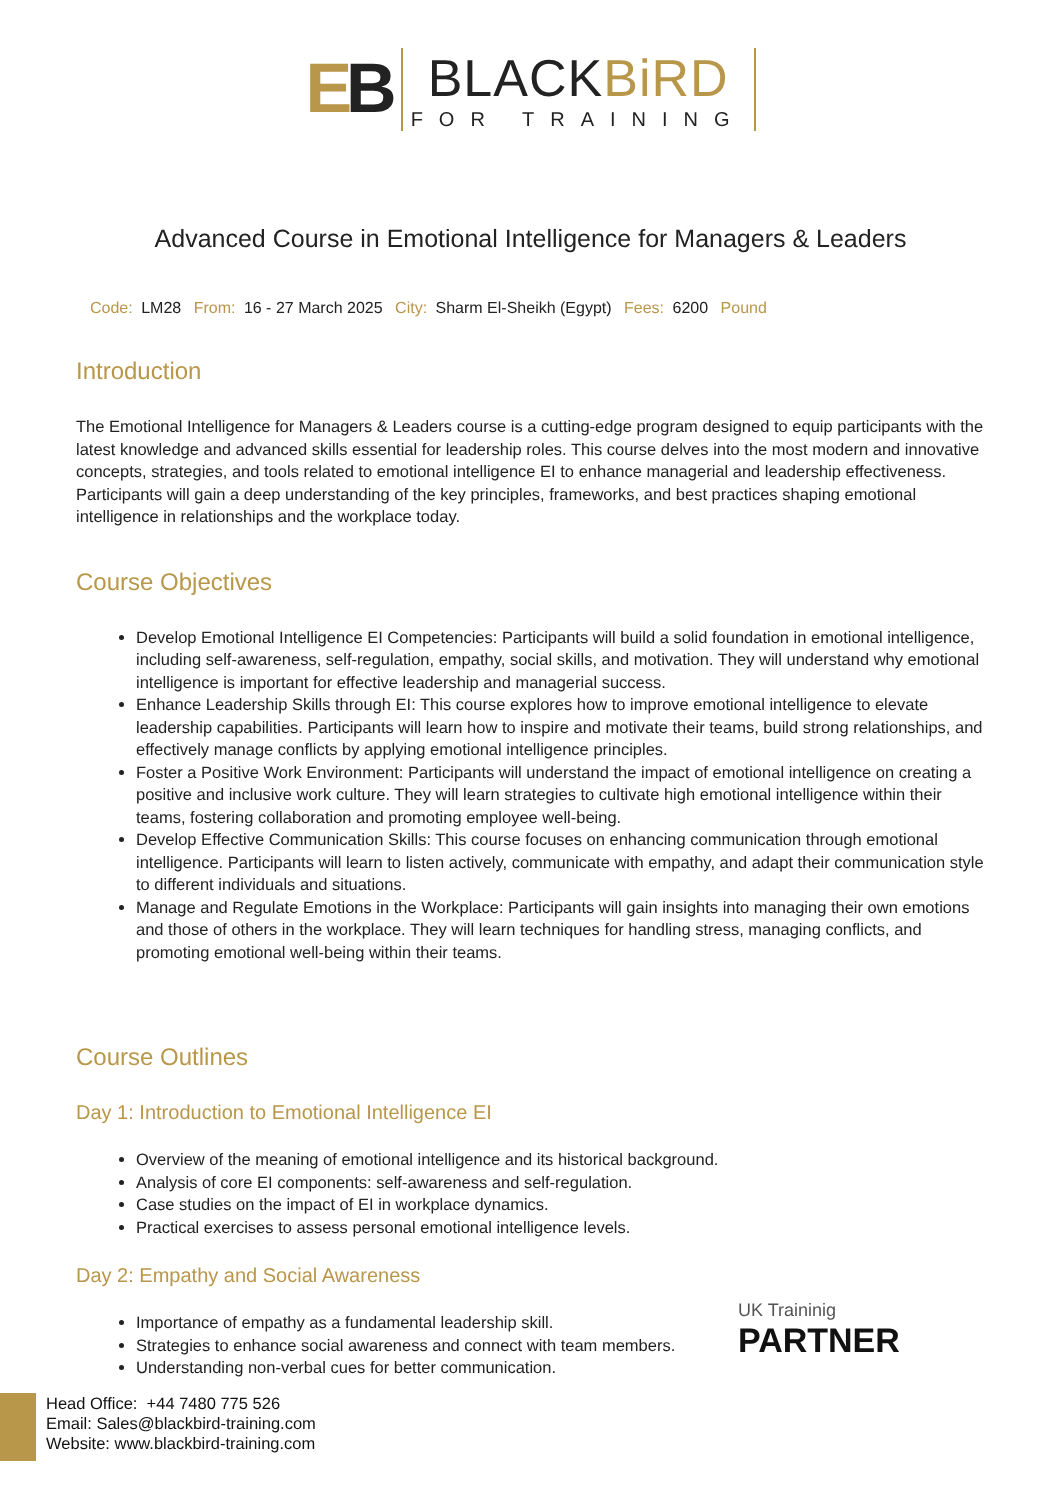EB
BLACKBiRD
FOR TRAINING
Advanced Course in Emotional Intelligence for Managers & Leaders
Code: LM28 From: 16 - 27 March 2025 City: Sharm El-Sheikh (Egypt) Fees: 6200 Pound
Introduction
The Emotional Intelligence for Managers & Leaders course is a cutting-edge program designed to equip participants with the latest knowledge and advanced skills essential for leadership roles. This course delves into the most modern and innovative concepts, strategies, and tools related to emotional intelligence EI to enhance managerial and leadership effectiveness. Participants will gain a deep understanding of the key principles, frameworks, and best practices shaping emotional intelligence in relationships and the workplace today.
Course Objectives
Develop Emotional Intelligence EI Competencies: Participants will build a solid foundation in emotional intelligence, including self-awareness, self-regulation, empathy, social skills, and motivation. They will understand why emotional intelligence is important for effective leadership and managerial success.
Enhance Leadership Skills through EI: This course explores how to improve emotional intelligence to elevate leadership capabilities. Participants will learn how to inspire and motivate their teams, build strong relationships, and effectively manage conflicts by applying emotional intelligence principles.
Foster a Positive Work Environment: Participants will understand the impact of emotional intelligence on creating a positive and inclusive work culture. They will learn strategies to cultivate high emotional intelligence within their teams, fostering collaboration and promoting employee well-being.
Develop Effective Communication Skills: This course focuses on enhancing communication through emotional intelligence. Participants will learn to listen actively, communicate with empathy, and adapt their communication style to different individuals and situations.
Manage and Regulate Emotions in the Workplace: Participants will gain insights into managing their own emotions and those of others in the workplace. They will learn techniques for handling stress, managing conflicts, and promoting emotional well-being within their teams.
Course Outlines
Day 1: Introduction to Emotional Intelligence EI
Overview of the meaning of emotional intelligence and its historical background.
Analysis of core EI components: self-awareness and self-regulation.
Case studies on the impact of EI in workplace dynamics.
Practical exercises to assess personal emotional intelligence levels.
Day 2: Empathy and Social Awareness
Importance of empathy as a fundamental leadership skill.
Strategies to enhance social awareness and connect with team members.
Understanding non-verbal cues for better communication.
UK Traininig
PARTNER
Head Office: +44 7480 775 526
Email: Sales@blackbird-training.com
Website: www.blackbird-training.com